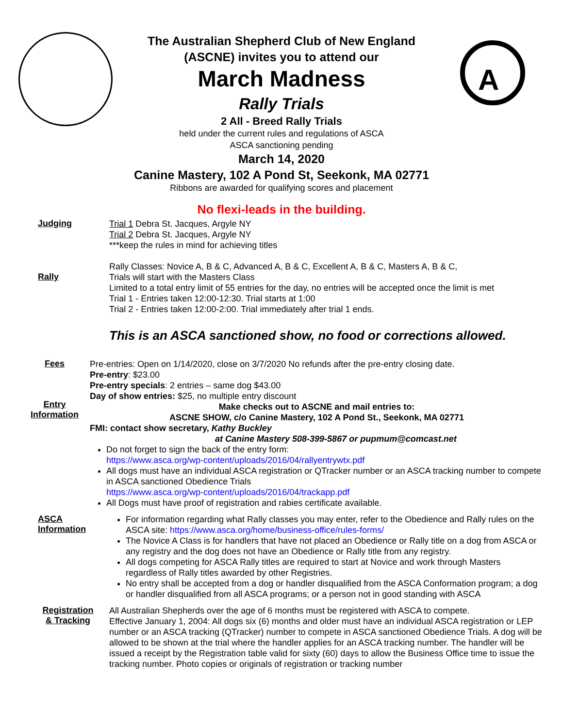A
The Australian Shepherd Club of New England
(ASCNE) invites you to attend our
March Madness
Rally Trials
2 All - Breed Rally Trials
held under the current rules and regulations of ASCA
ASCA sanctioning pending
March 14, 2020
Canine Mastery, 102 A Pond St, Seekonk, MA 02771
Ribbons are awarded for qualifying scores and placement
No flexi-leads in the building.
Judging
Trial 1 Debra St. Jacques, Argyle NY
Trial 2 Debra St. Jacques, Argyle NY
***keep the rules in mind for achieving titles
Rally
Rally Classes: Novice A, B & C, Advanced A, B & C, Excellent A, B & C, Masters A, B & C,
Trials will start with the Masters Class
Limited to a total entry limit of 55 entries for the day, no entries will be accepted once the limit is met
Trial 1 - Entries taken 12:00-12:30. Trial starts at 1:00
Trial 2 - Entries taken 12:00-2:00. Trial immediately after trial 1 ends.
This is an ASCA sanctioned show, no food or corrections allowed.
Fees
Entry
Information
Pre-entries: Open on 1/14/2020, close on 3/7/2020 No refunds after the pre-entry closing date.
Pre-entry: $23.00
Pre-entry specials: 2 entries – same dog $43.00
Day of show entries: $25, no multiple entry discount
Make checks out to ASCNE and mail entries to:
ASCNE SHOW, c/o Canine Mastery, 102 A Pond St., Seekonk, MA 02771
FMI: contact show secretary, Kathy Buckley
at Canine Mastery 508-399-5867 or pupmum@comcast.net
Do not forget to sign the back of the entry form:
https://www.asca.org/wp-content/uploads/2016/04/rallyentrywtx.pdf
All dogs must have an individual ASCA registration or QTracker number or an ASCA tracking number to compete in ASCA sanctioned Obedience Trials
https://www.asca.org/wp-content/uploads/2016/04/trackapp.pdf
All Dogs must have proof of registration and rabies certificate available.
ASCA
Information
For information regarding what Rally classes you may enter, refer to the Obedience and Rally rules on the ASCA site: https://www.asca.org/home/business-office/rules-forms/
The Novice A Class is for handlers that have not placed an Obedience or Rally title on a dog from ASCA or any registry and the dog does not have an Obedience or Rally title from any registry.
All dogs competing for ASCA Rally titles are required to start at Novice and work through Masters regardless of Rally titles awarded by other Registries.
No entry shall be accepted from a dog or handler disqualified from the ASCA Conformation program; a dog or handler disqualified from all ASCA programs; or a person not in good standing with ASCA
Registration
& Tracking
All Australian Shepherds over the age of 6 months must be registered with ASCA to compete.
Effective January 1, 2004: All dogs six (6) months and older must have an individual ASCA registration or LEP number or an ASCA tracking (QTracker) number to compete in ASCA sanctioned Obedience Trials. A dog will be allowed to be shown at the trial where the handler applies for an ASCA tracking number. The handler will be issued a receipt by the Registration table valid for sixty (60) days to allow the Business Office time to issue the tracking number. Photo copies or originals of registration or tracking number